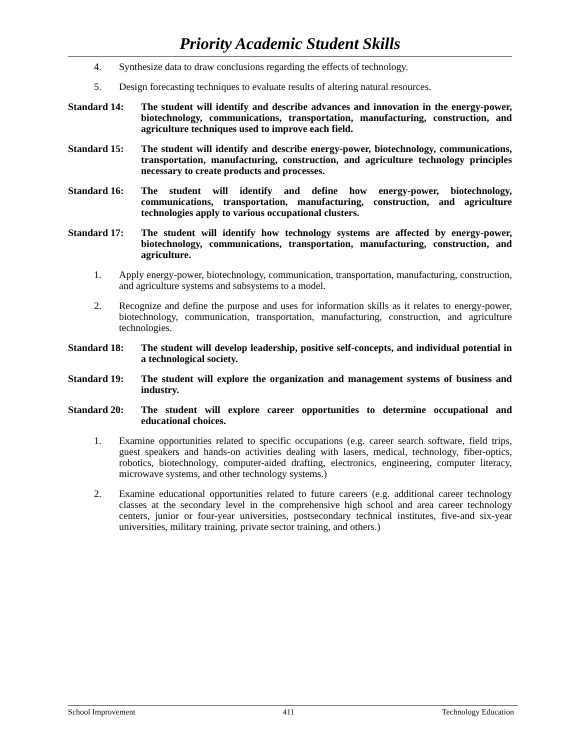Priority Academic Student Skills
4. Synthesize data to draw conclusions regarding the effects of technology.
5. Design forecasting techniques to evaluate results of altering natural resources.
Standard 14: The student will identify and describe advances and innovation in the energy-power, biotechnology, communications, transportation, manufacturing, construction, and agriculture techniques used to improve each field.
Standard 15: The student will identify and describe energy-power, biotechnology, communications, transportation, manufacturing, construction, and agriculture technology principles necessary to create products and processes.
Standard 16: The student will identify and define how energy-power, biotechnology, communications, transportation, manufacturing, construction, and agriculture technologies apply to various occupational clusters.
Standard 17: The student will identify how technology systems are affected by energy-power, biotechnology, communications, transportation, manufacturing, construction, and agriculture.
1. Apply energy-power, biotechnology, communication, transportation, manufacturing, construction, and agriculture systems and subsystems to a model.
2. Recognize and define the purpose and uses for information skills as it relates to energy-power, biotechnology, communication, transportation, manufacturing, construction, and agriculture technologies.
Standard 18: The student will develop leadership, positive self-concepts, and individual potential in a technological society.
Standard 19: The student will explore the organization and management systems of business and industry.
Standard 20: The student will explore career opportunities to determine occupational and educational choices.
1. Examine opportunities related to specific occupations (e.g. career search software, field trips, guest speakers and hands-on activities dealing with lasers, medical, technology, fiber-optics, robotics, biotechnology, computer-aided drafting, electronics, engineering, computer literacy, microwave systems, and other technology systems.)
2. Examine educational opportunities related to future careers (e.g. additional career technology classes at the secondary level in the comprehensive high school and area career technology centers, junior or four-year universities, postsecondary technical institutes, five-and six-year universities, military training, private sector training, and others.)
School Improvement 411 Technology Education